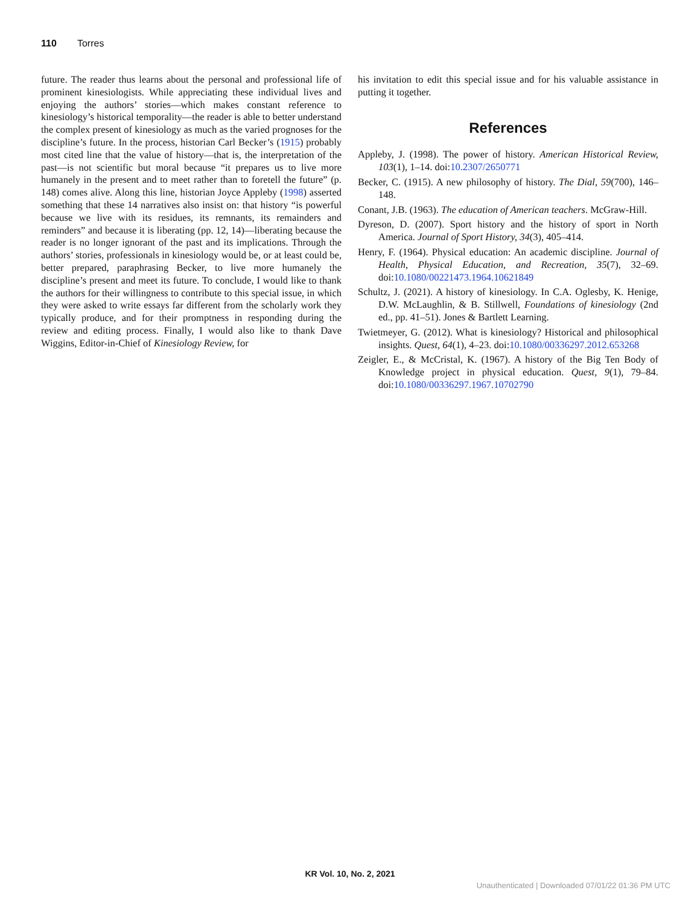110 Torres
future. The reader thus learns about the personal and professional life of prominent kinesiologists. While appreciating these individual lives and enjoying the authors’ stories—which makes constant reference to kinesiology’s historical temporality—the reader is able to better understand the complex present of kinesiology as much as the varied prognoses for the discipline’s future. In the process, historian Carl Becker’s (1915) probably most cited line that the value of history—that is, the interpretation of the past—is not scientific but moral because “it prepares us to live more humanely in the present and to meet rather than to foretell the future” (p. 148) comes alive. Along this line, historian Joyce Appleby (1998) asserted something that these 14 narratives also insist on: that history “is powerful because we live with its residues, its remnants, its remainders and reminders” and because it is liberating (pp. 12, 14)—liberating because the reader is no longer ignorant of the past and its implications. Through the authors’ stories, professionals in kinesiology would be, or at least could be, better prepared, paraphrasing Becker, to live more humanely the discipline’s present and meet its future. To conclude, I would like to thank the authors for their willingness to contribute to this special issue, in which they were asked to write essays far different from the scholarly work they typically produce, and for their promptness in responding during the review and editing process. Finally, I would also like to thank Dave Wiggins, Editor-in-Chief of Kinesiology Review, for
his invitation to edit this special issue and for his valuable assistance in putting it together.
References
Appleby, J. (1998). The power of history. American Historical Review, 103(1), 1–14. doi:10.2307/2650771
Becker, C. (1915). A new philosophy of history. The Dial, 59(700), 146–148.
Conant, J.B. (1963). The education of American teachers. McGraw-Hill.
Dyreson, D. (2007). Sport history and the history of sport in North America. Journal of Sport History, 34(3), 405–414.
Henry, F. (1964). Physical education: An academic discipline. Journal of Health, Physical Education, and Recreation, 35(7), 32–69. doi:10.1080/00221473.1964.10621849
Schultz, J. (2021). A history of kinesiology. In C.A. Oglesby, K. Henige, D.W. McLaughlin, & B. Stillwell, Foundations of kinesiology (2nd ed., pp. 41–51). Jones & Bartlett Learning.
Twietmeyer, G. (2012). What is kinesiology? Historical and philosophical insights. Quest, 64(1), 4–23. doi:10.1080/00336297.2012.653268
Zeigler, E., & McCristal, K. (1967). A history of the Big Ten Body of Knowledge project in physical education. Quest, 9(1), 79–84. doi:10.1080/00336297.1967.10702790
KR Vol. 10, No. 2, 2021
Unauthenticated | Downloaded 07/01/22 01:36 PM UTC